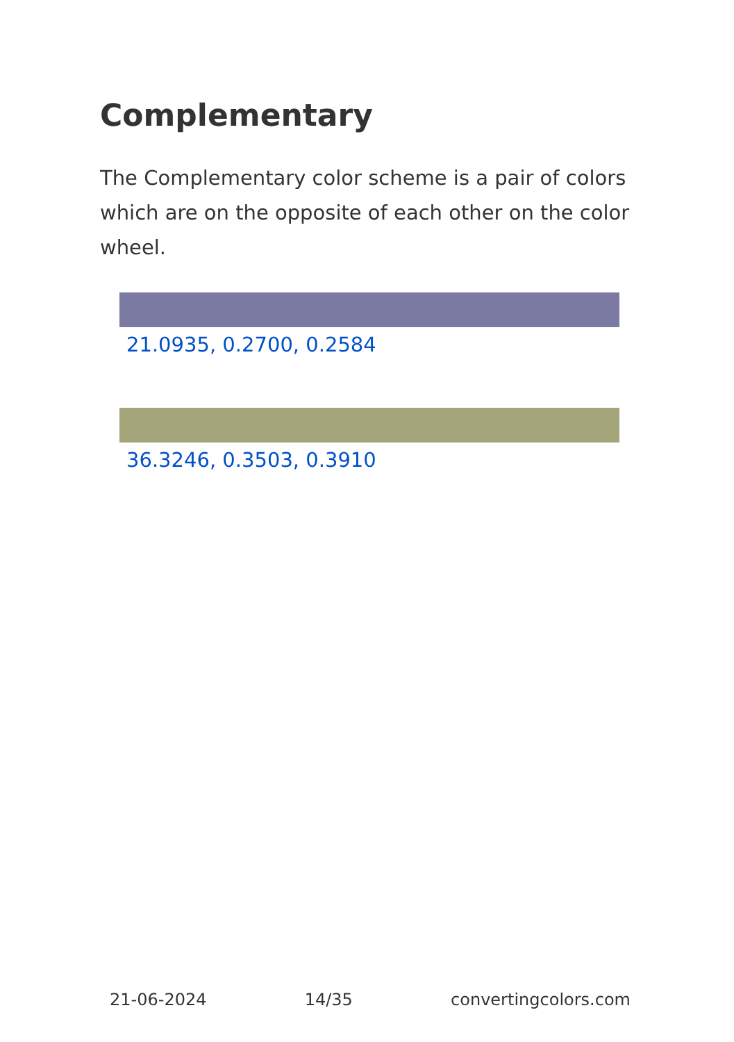Complementary
The Complementary color scheme is a pair of colors which are on the opposite of each other on the color wheel.
21.0935, 0.2700, 0.2584
36.3246, 0.3503, 0.3910
21-06-2024 14/35 convertingcolors.com